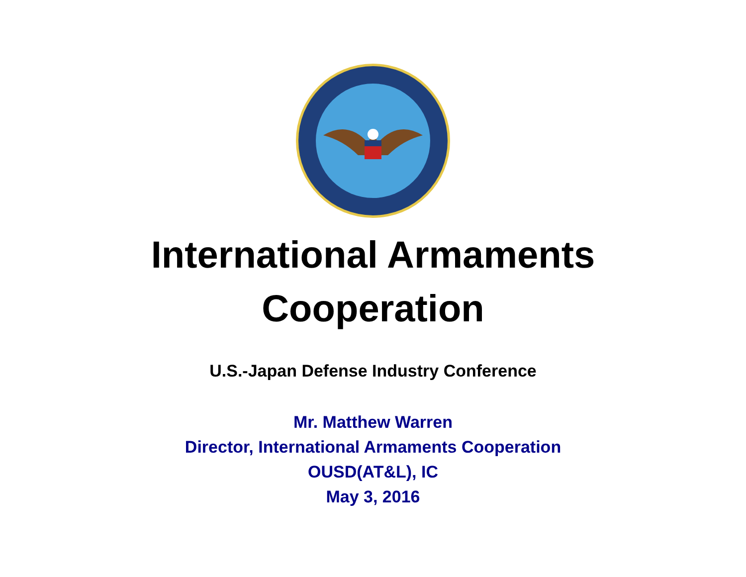International Armaments
Cooperation
U.S.-Japan Defense Industry Conference
Mr. Matthew Warren
Director, International Armaments Cooperation
OUSD(AT&L), IC
May 3, 2016